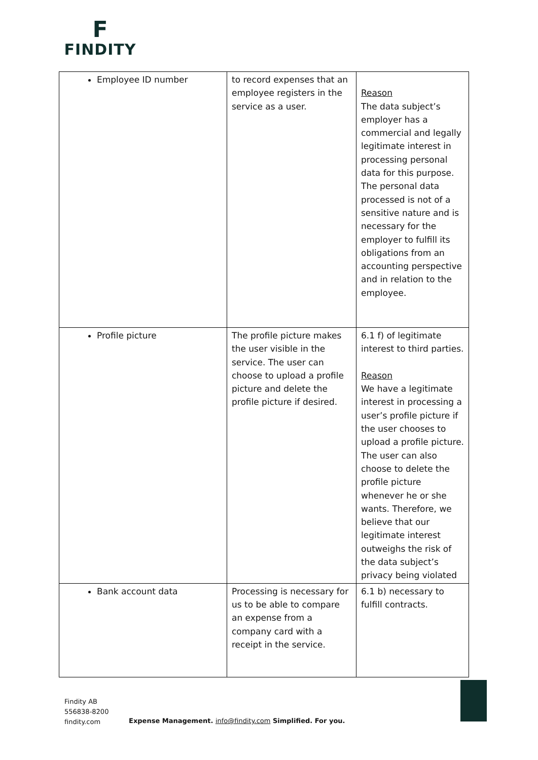F
FINDITY
| Employee ID number | to record expenses that an employee registers in the service as a user. | Reason The data subject’s employer has a commercial and legally legitimate interest in processing personal data for this purpose. The personal data processed is not of a sensitive nature and is necessary for the employer to fulfill its obligations from an accounting perspective and in relation to the employee. |
| Profile picture | The profile picture makes the user visible in the service. The user can choose to upload a profile picture and delete the profile picture if desired. | 6.1 f) of legitimate interest to third parties. Reason We have a legitimate interest in processing a user’s profile picture if the user chooses to upload a profile picture. The user can also choose to delete the profile picture whenever he or she wants. Therefore, we believe that our legitimate interest outweighs the risk of the data subject’s privacy being violated |
| Bank account data | Processing is necessary for us to be able to compare an expense from a company card with a receipt in the service. | 6.1 b) necessary to fulfill contracts. |
Findity AB
556838-8200
findity.com
Expense Management. info@findity.com Simplified. For you.